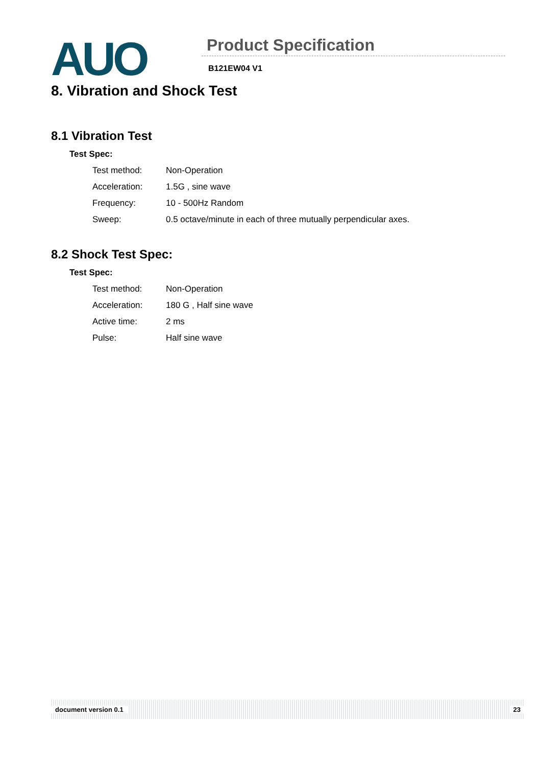AUO Product Specification
B121EW04 V1
8. Vibration and Shock Test
8.1 Vibration Test
Test Spec:
| Test method: | Non-Operation |
| Acceleration: | 1.5G , sine wave |
| Frequency: | 10 - 500Hz Random |
| Sweep: | 0.5 octave/minute in each of three mutually perpendicular axes. |
8.2 Shock Test Spec:
Test Spec:
| Test method: | Non-Operation |
| Acceleration: | 180 G , Half sine wave |
| Active time: | 2 ms |
| Pulse: | Half sine wave |
document version 0.1 23